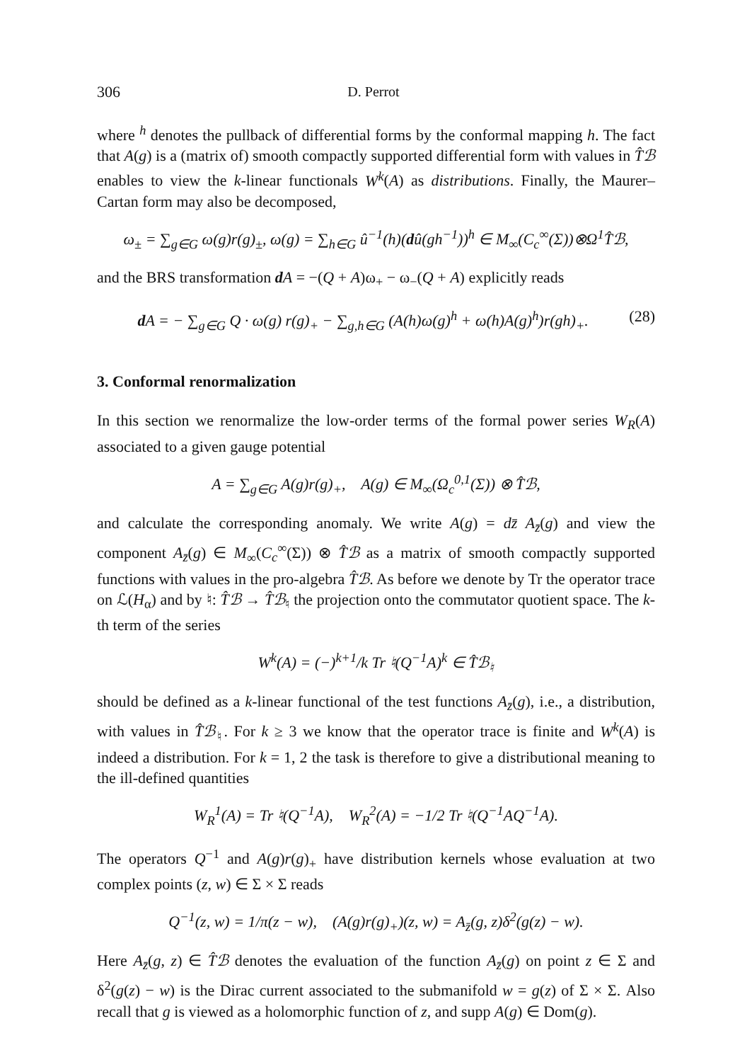306 D. Perrot
where <sup>h</sup> denotes the pullback of differential forms by the conformal mapping h. The fact that A(g) is a (matrix of) smooth compactly supported differential form with values in T̂ℬ enables to view the k-linear functionals W<sup>k</sup>(A) as distributions. Finally, the Maurer–Cartan form may also be decomposed,
ω<sub>±</sub> = ∑<sub>g∈G</sub> ω(g)r(g)<sub>±</sub>, ω(g) = ∑<sub>h∈G</sub> û<sup>−1</sup>(h)(dû(gh<sup>−1</sup>))<sup>h</sup> ∈ M<sub>∞</sub>(C<sub>c</sub><sup>∞</sup>(Σ))⊗Ω<sup>1</sup>T̂ℬ,
and the BRS transformation dA = −(Q + A)ω<sub>+</sub> − ω<sub>−</sub>(Q + A) explicitly reads
d A = − ∑<sub>g∈G</sub> Q · ω(g) r(g)<sub>+</sub> − ∑<sub>g,h∈G</sub> (A(h)ω(g)<sup>h</sup> + ω(h)A(g)<sup>h</sup>)r(gh)<sub>+</sub>. (28)
3. Conformal renormalization
In this section we renormalize the low-order terms of the formal power series W<sub>R</sub>(A) associated to a given gauge potential
A = ∑<sub>g∈G</sub> A(g)r(g)<sub>+</sub>, A(g) ∈ M<sub>∞</sub>(Ω<sub>c</sub><sup>0,1</sup>(Σ)) ⊗ T̂ℬ,
and calculate the corresponding anomaly. We write A(g) = dz̄ A<sub>z̄</sub>(g) and view the component A<sub>z̄</sub>(g) ∈ M<sub>∞</sub>(C<sub>c</sub><sup>∞</sup>(Σ)) ⊗ T̂ℬ as a matrix of smooth compactly supported functions with values in the pro-algebra T̂ℬ. As before we denote by Tr the operator trace on ℒ(H<sub>α</sub>) and by ♮: T̂ℬ → T̂ℬ<sub>♮</sub> the projection onto the commutator quotient space. The k-th term of the series
W<sup>k</sup>(A) = (−)<sup>k+1</sup>/k Tr ♮(Q<sup>−1</sup>A)<sup>k</sup> ∈ T̂ℬ<sub>♮</sub>
should be defined as a k-linear functional of the test functions A<sub>z̄</sub>(g), i.e., a distribution, with values in T̂ℬ<sub>♮</sub>. For k ≥ 3 we know that the operator trace is finite and W<sup>k</sup>(A) is indeed a distribution. For k = 1, 2 the task is therefore to give a distributional meaning to the ill-defined quantities
W<sub>R</sub><sup>1</sup>(A) = Tr ♮(Q<sup>−1</sup>A), W<sub>R</sub><sup>2</sup>(A) = −1/2 Tr ♮(Q<sup>−1</sup>AQ<sup>−1</sup>A).
The operators Q<sup>−1</sup> and A(g)r(g)<sub>+</sub> have distribution kernels whose evaluation at two complex points (z, w) ∈ Σ × Σ reads
Q<sup>−1</sup>(z, w) = 1/π(z − w), (A(g)r(g)<sub>+</sub>)(z, w) = A<sub>z̄</sub>(g, z)δ<sup>2</sup>(g(z) − w).
Here A<sub>z̄</sub>(g, z) ∈ T̂ℬ denotes the evaluation of the function A<sub>z̄</sub>(g) on point z ∈ Σ and δ<sup>2</sup>(g(z) − w) is the Dirac current associated to the submanifold w = g(z) of Σ × Σ. Also recall that g is viewed as a holomorphic function of z, and supp A(g) ∈ Dom(g).